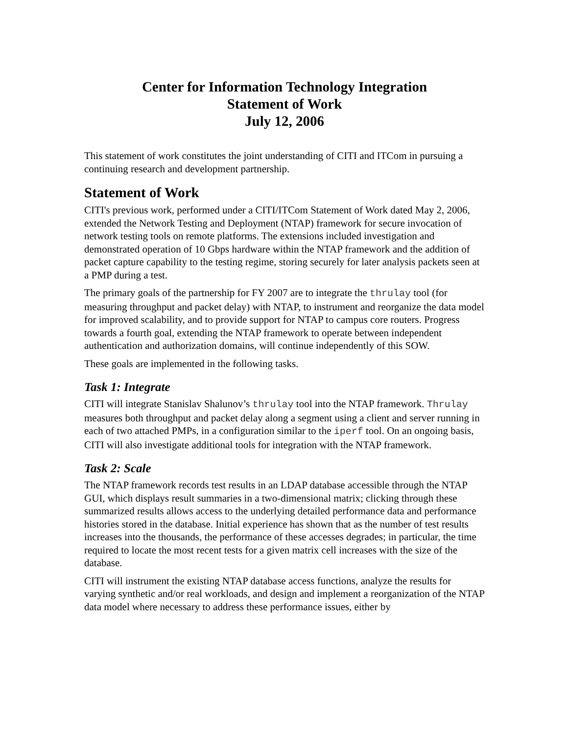Center for Information Technology Integration
Statement of Work
July 12, 2006
This statement of work constitutes the joint understanding of CITI and ITCom in pursuing a continuing research and development partnership.
Statement of Work
CITI's previous work, performed under a CITI/ITCom Statement of Work dated May 2, 2006, extended the Network Testing and Deployment (NTAP) framework for secure invocation of network testing tools on remote platforms. The extensions included investigation and demonstrated operation of 10 Gbps hardware within the NTAP framework and the addition of packet capture capability to the testing regime, storing securely for later analysis packets seen at a PMP during a test.
The primary goals of the partnership for FY 2007 are to integrate the thrulay tool (for measuring throughput and packet delay) with NTAP, to instrument and reorganize the data model for improved scalability, and to provide support for NTAP to campus core routers. Progress towards a fourth goal, extending the NTAP framework to operate between independent authentication and authorization domains, will continue independently of this SOW.
These goals are implemented in the following tasks.
Task 1: Integrate
CITI will integrate Stanislav Shalunov’s thrulay tool into the NTAP framework. Thrulay measures both throughput and packet delay along a segment using a client and server running in each of two attached PMPs, in a configuration similar to the iperf tool. On an ongoing basis, CITI will also investigate additional tools for integration with the NTAP framework.
Task 2: Scale
The NTAP framework records test results in an LDAP database accessible through the NTAP GUI, which displays result summaries in a two-dimensional matrix; clicking through these summarized results allows access to the underlying detailed performance data and performance histories stored in the database. Initial experience has shown that as the number of test results increases into the thousands, the performance of these accesses degrades; in particular, the time required to locate the most recent tests for a given matrix cell increases with the size of the database.
CITI will instrument the existing NTAP database access functions, analyze the results for varying synthetic and/or real workloads, and design and implement a reorganization of the NTAP data model where necessary to address these performance issues, either by